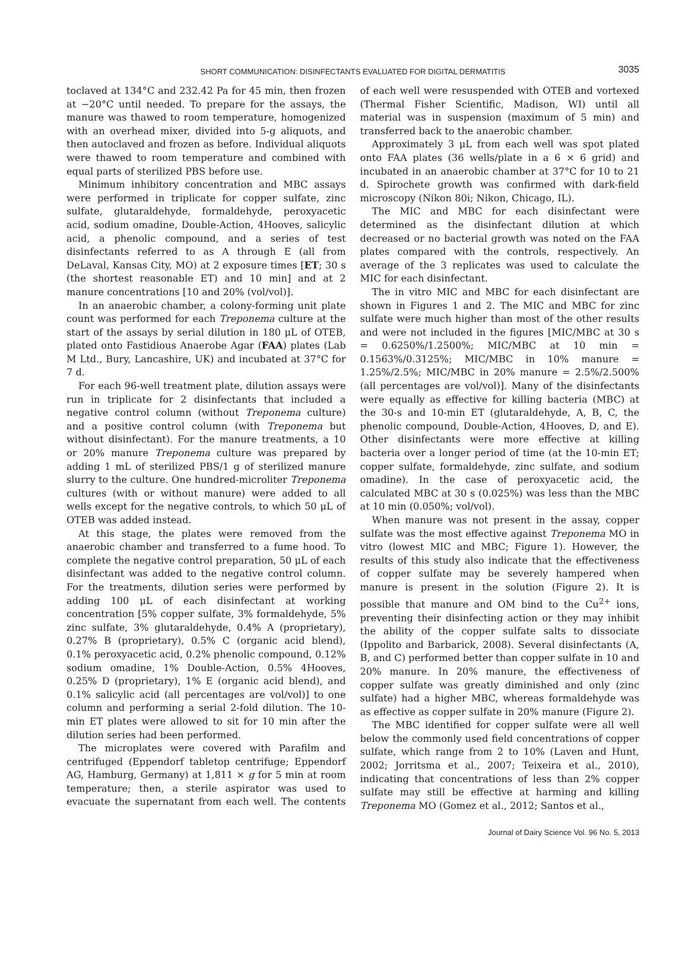SHORT COMMUNICATION: DISINFECTANTS EVALUATED FOR DIGITAL DERMATITIS
3035
toclaved at 134°C and 232.42 Pa for 45 min, then frozen at −20°C until needed. To prepare for the assays, the manure was thawed to room temperature, homogenized with an overhead mixer, divided into 5-g aliquots, and then autoclaved and frozen as before. Individual aliquots were thawed to room temperature and combined with equal parts of sterilized PBS before use.
Minimum inhibitory concentration and MBC assays were performed in triplicate for copper sulfate, zinc sulfate, glutaraldehyde, formaldehyde, peroxyacetic acid, sodium omadine, Double-Action, 4Hooves, salicylic acid, a phenolic compound, and a series of test disinfectants referred to as A through E (all from DeLaval, Kansas City, MO) at 2 exposure times [ET; 30 s (the shortest reasonable ET) and 10 min] and at 2 manure concentrations [10 and 20% (vol/vol)].
In an anaerobic chamber, a colony-forming unit plate count was performed for each Treponema culture at the start of the assays by serial dilution in 180 μL of OTEB, plated onto Fastidious Anaerobe Agar (FAA) plates (Lab M Ltd., Bury, Lancashire, UK) and incubated at 37°C for 7 d.
For each 96-well treatment plate, dilution assays were run in triplicate for 2 disinfectants that included a negative control column (without Treponema culture) and a positive control column (with Treponema but without disinfectant). For the manure treatments, a 10 or 20% manure Treponema culture was prepared by adding 1 mL of sterilized PBS/1 g of sterilized manure slurry to the culture. One hundred-microliter Treponema cultures (with or without manure) were added to all wells except for the negative controls, to which 50 μL of OTEB was added instead.
At this stage, the plates were removed from the anaerobic chamber and transferred to a fume hood. To complete the negative control preparation, 50 μL of each disinfectant was added to the negative control column. For the treatments, dilution series were performed by adding 100 μL of each disinfectant at working concentration [5% copper sulfate, 3% formaldehyde, 5% zinc sulfate, 3% glutaraldehyde, 0.4% A (proprietary), 0.27% B (proprietary), 0.5% C (organic acid blend), 0.1% peroxyacetic acid, 0.2% phenolic compound, 0.12% sodium omadine, 1% Double-Action, 0.5% 4Hooves, 0.25% D (proprietary), 1% E (organic acid blend), and 0.1% salicylic acid (all percentages are vol/vol)] to one column and performing a serial 2-fold dilution. The 10-min ET plates were allowed to sit for 10 min after the dilution series had been performed.
The microplates were covered with Parafilm and centrifuged (Eppendorf tabletop centrifuge; Eppendorf AG, Hamburg, Germany) at 1,811 × g for 5 min at room temperature; then, a sterile aspirator was used to evacuate the supernatant from each well. The contents of each well were resuspended with OTEB and vortexed (Thermal Fisher Scientific, Madison, WI) until all material was in suspension (maximum of 5 min) and transferred back to the anaerobic chamber.
Approximately 3 μL from each well was spot plated onto FAA plates (36 wells/plate in a 6 × 6 grid) and incubated in an anaerobic chamber at 37°C for 10 to 21 d. Spirochete growth was confirmed with dark-field microscopy (Nikon 80i; Nikon, Chicago, IL).
The MIC and MBC for each disinfectant were determined as the disinfectant dilution at which decreased or no bacterial growth was noted on the FAA plates compared with the controls, respectively. An average of the 3 replicates was used to calculate the MIC for each disinfectant.
The in vitro MIC and MBC for each disinfectant are shown in Figures 1 and 2. The MIC and MBC for zinc sulfate were much higher than most of the other results and were not included in the figures [MIC/MBC at 30 s = 0.6250%/1.2500%; MIC/MBC at 10 min = 0.1563%/0.3125%; MIC/MBC in 10% manure = 1.25%/2.5%; MIC/MBC in 20% manure = 2.5%/2.500% (all percentages are vol/vol)]. Many of the disinfectants were equally as effective for killing bacteria (MBC) at the 30-s and 10-min ET (glutaraldehyde, A, B, C, the phenolic compound, Double-Action, 4Hooves, D, and E). Other disinfectants were more effective at killing bacteria over a longer period of time (at the 10-min ET; copper sulfate, formaldehyde, zinc sulfate, and sodium omadine). In the case of peroxyacetic acid, the calculated MBC at 30 s (0.025%) was less than the MBC at 10 min (0.050%; vol/vol).
When manure was not present in the assay, copper sulfate was the most effective against Treponema MO in vitro (lowest MIC and MBC; Figure 1). However, the results of this study also indicate that the effectiveness of copper sulfate may be severely hampered when manure is present in the solution (Figure 2). It is possible that manure and OM bind to the Cu<sup>2+</sup> ions, preventing their disinfecting action or they may inhibit the ability of the copper sulfate salts to dissociate (Ippolito and Barbarick, 2008). Several disinfectants (A, B, and C) performed better than copper sulfate in 10 and 20% manure. In 20% manure, the effectiveness of copper sulfate was greatly diminished and only (zinc sulfate) had a higher MBC, whereas formaldehyde was as effective as copper sulfate in 20% manure (Figure 2).
The MBC identified for copper sulfate were all well below the commonly used field concentrations of copper sulfate, which range from 2 to 10% (Laven and Hunt, 2002; Jorritsma et al., 2007; Teixeira et al., 2010), indicating that concentrations of less than 2% copper sulfate may still be effective at harming and killing Treponema MO (Gomez et al., 2012; Santos et al.,
Journal of Dairy Science Vol. 96 No. 5, 2013